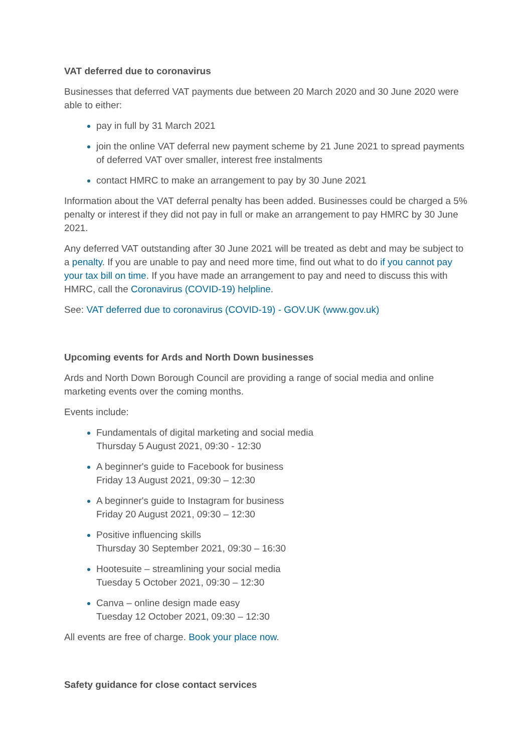VAT deferred due to coronavirus
Businesses that deferred VAT payments due between 20 March 2020 and 30 June 2020 were able to either:
pay in full by 31 March 2021
join the online VAT deferral new payment scheme by 21 June 2021 to spread payments of deferred VAT over smaller, interest free instalments
contact HMRC to make an arrangement to pay by 30 June 2021
Information about the VAT deferral penalty has been added. Businesses could be charged a 5% penalty or interest if they did not pay in full or make an arrangement to pay HMRC by 30 June 2021.
Any deferred VAT outstanding after 30 June 2021 will be treated as debt and may be subject to a penalty. If you are unable to pay and need more time, find out what to do if you cannot pay your tax bill on time. If you have made an arrangement to pay and need to discuss this with HMRC, call the Coronavirus (COVID-19) helpline.
See: VAT deferred due to coronavirus (COVID-19) - GOV.UK (www.gov.uk)
Upcoming events for Ards and North Down businesses
Ards and North Down Borough Council are providing a range of social media and online marketing events over the coming months.
Events include:
Fundamentals of digital marketing and social media
Thursday 5 August 2021, 09:30 - 12:30
A beginner's guide to Facebook for business
Friday 13 August 2021, 09:30 – 12:30
A beginner's guide to Instagram for business
Friday 20 August 2021, 09:30 – 12:30
Positive influencing skills
Thursday 30 September 2021, 09:30 – 16:30
Hootesuite – streamlining your social media
Tuesday 5 October 2021, 09:30 – 12:30
Canva – online design made easy
Tuesday 12 October 2021, 09:30 – 12:30
All events are free of charge. Book your place now.
Safety guidance for close contact services